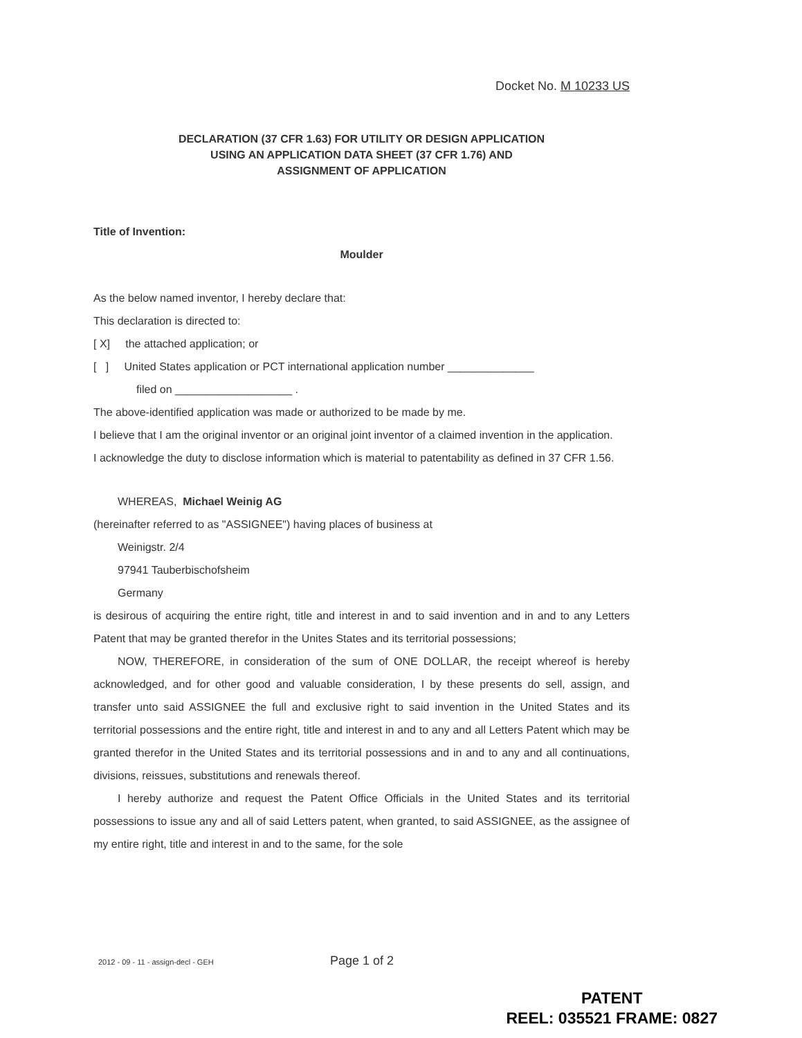Docket No. M 10233 US
DECLARATION (37 CFR 1.63) FOR UTILITY OR DESIGN APPLICATION
USING AN APPLICATION DATA SHEET (37 CFR 1.76) AND
ASSIGNMENT OF APPLICATION
Title of Invention:
Moulder
As the below named inventor, I hereby declare that:
This declaration is directed to:
[ X] the attached application; or
[ ] United States application or PCT international application number ______________
filed on ___________________ .
The above-identified application was made or authorized to be made by me.
I believe that I am the original inventor or an original joint inventor of a claimed invention in the application.
I acknowledge the duty to disclose information which is material to patentability as defined in 37 CFR 1.56.
WHEREAS, Michael Weinig AG
(hereinafter referred to as "ASSIGNEE") having places of business at
Weinigstr. 2/4
97941 Tauberbischofsheim
Germany
is desirous of acquiring the entire right, title and interest in and to said invention and in and to any Letters Patent that may be granted therefor in the Unites States and its territorial possessions;
NOW, THEREFORE, in consideration of the sum of ONE DOLLAR, the receipt whereof is hereby acknowledged, and for other good and valuable consideration, I by these presents do sell, assign, and transfer unto said ASSIGNEE the full and exclusive right to said invention in the United States and its territorial possessions and the entire right, title and interest in and to any and all Letters Patent which may be granted therefor in the United States and its territorial possessions and in and to any and all continuations, divisions, reissues, substitutions and renewals thereof.
I hereby authorize and request the Patent Office Officials in the United States and its territorial possessions to issue any and all of said Letters patent, when granted, to said ASSIGNEE, as the assignee of my entire right, title and interest in and to the same, for the sole
2012 - 09 - 11 - assign-decl - GEH Page 1 of 2
PATENT
REEL: 035521 FRAME: 0827